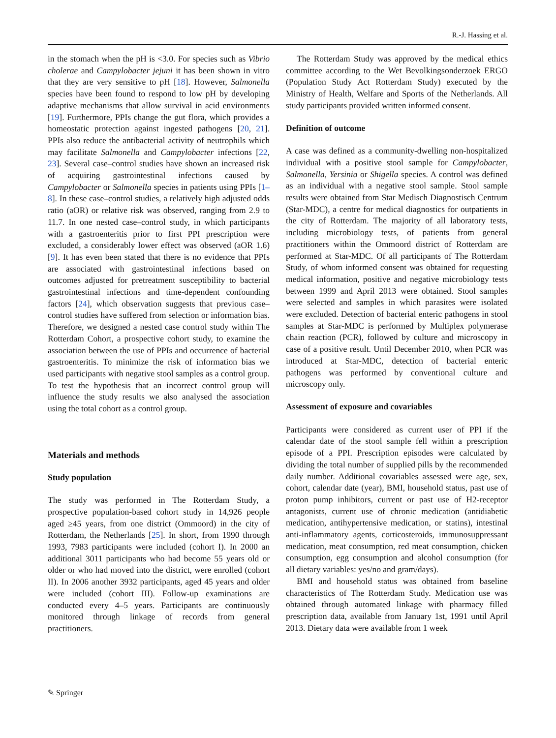R.-J. Hassing et al.
in the stomach when the pH is <3.0. For species such as Vibrio cholerae and Campylobacter jejuni it has been shown in vitro that they are very sensitive to pH [18]. However, Salmonella species have been found to respond to low pH by developing adaptive mechanisms that allow survival in acid environments [19]. Furthermore, PPIs change the gut flora, which provides a homeostatic protection against ingested pathogens [20, 21]. PPIs also reduce the antibacterial activity of neutrophils which may facilitate Salmonella and Campylobacter infections [22, 23]. Several case–control studies have shown an increased risk of acquiring gastrointestinal infections caused by Campylobacter or Salmonella species in patients using PPIs [1–8]. In these case–control studies, a relatively high adjusted odds ratio (aOR) or relative risk was observed, ranging from 2.9 to 11.7. In one nested case–control study, in which participants with a gastroenteritis prior to first PPI prescription were excluded, a considerably lower effect was observed (aOR 1.6) [9]. It has even been stated that there is no evidence that PPIs are associated with gastrointestinal infections based on outcomes adjusted for pretreatment susceptibility to bacterial gastrointestinal infections and time-dependent confounding factors [24], which observation suggests that previous case–control studies have suffered from selection or information bias. Therefore, we designed a nested case control study within The Rotterdam Cohort, a prospective cohort study, to examine the association between the use of PPIs and occurrence of bacterial gastroenteritis. To minimize the risk of information bias we used participants with negative stool samples as a control group. To test the hypothesis that an incorrect control group will influence the study results we also analysed the association using the total cohort as a control group.
Materials and methods
Study population
The study was performed in The Rotterdam Study, a prospective population-based cohort study in 14,926 people aged ≥45 years, from one district (Ommoord) in the city of Rotterdam, the Netherlands [25]. In short, from 1990 through 1993, 7983 participants were included (cohort I). In 2000 an additional 3011 participants who had become 55 years old or older or who had moved into the district, were enrolled (cohort II). In 2006 another 3932 participants, aged 45 years and older were included (cohort III). Follow-up examinations are conducted every 4–5 years. Participants are continuously monitored through linkage of records from general practitioners.
The Rotterdam Study was approved by the medical ethics committee according to the Wet Bevolkingsonderzoek ERGO (Population Study Act Rotterdam Study) executed by the Ministry of Health, Welfare and Sports of the Netherlands. All study participants provided written informed consent.
Definition of outcome
A case was defined as a community-dwelling non-hospitalized individual with a positive stool sample for Campylobacter, Salmonella, Yersinia or Shigella species. A control was defined as an individual with a negative stool sample. Stool sample results were obtained from Star Medisch Diagnostisch Centrum (Star-MDC), a centre for medical diagnostics for outpatients in the city of Rotterdam. The majority of all laboratory tests, including microbiology tests, of patients from general practitioners within the Ommoord district of Rotterdam are performed at Star-MDC. Of all participants of The Rotterdam Study, of whom informed consent was obtained for requesting medical information, positive and negative microbiology tests between 1999 and April 2013 were obtained. Stool samples were selected and samples in which parasites were isolated were excluded. Detection of bacterial enteric pathogens in stool samples at Star-MDC is performed by Multiplex polymerase chain reaction (PCR), followed by culture and microscopy in case of a positive result. Until December 2010, when PCR was introduced at Star-MDC, detection of bacterial enteric pathogens was performed by conventional culture and microscopy only.
Assessment of exposure and covariables
Participants were considered as current user of PPI if the calendar date of the stool sample fell within a prescription episode of a PPI. Prescription episodes were calculated by dividing the total number of supplied pills by the recommended daily number. Additional covariables assessed were age, sex, cohort, calendar date (year), BMI, household status, past use of proton pump inhibitors, current or past use of H2-receptor antagonists, current use of chronic medication (antidiabetic medication, antihypertensive medication, or statins), intestinal anti-inflammatory agents, corticosteroids, immunosuppressant medication, meat consumption, red meat consumption, chicken consumption, egg consumption and alcohol consumption (for all dietary variables: yes/no and gram/days).
BMI and household status was obtained from baseline characteristics of The Rotterdam Study. Medication use was obtained through automated linkage with pharmacy filled prescription data, available from January 1st, 1991 until April 2013. Dietary data were available from 1 week
✎ Springer